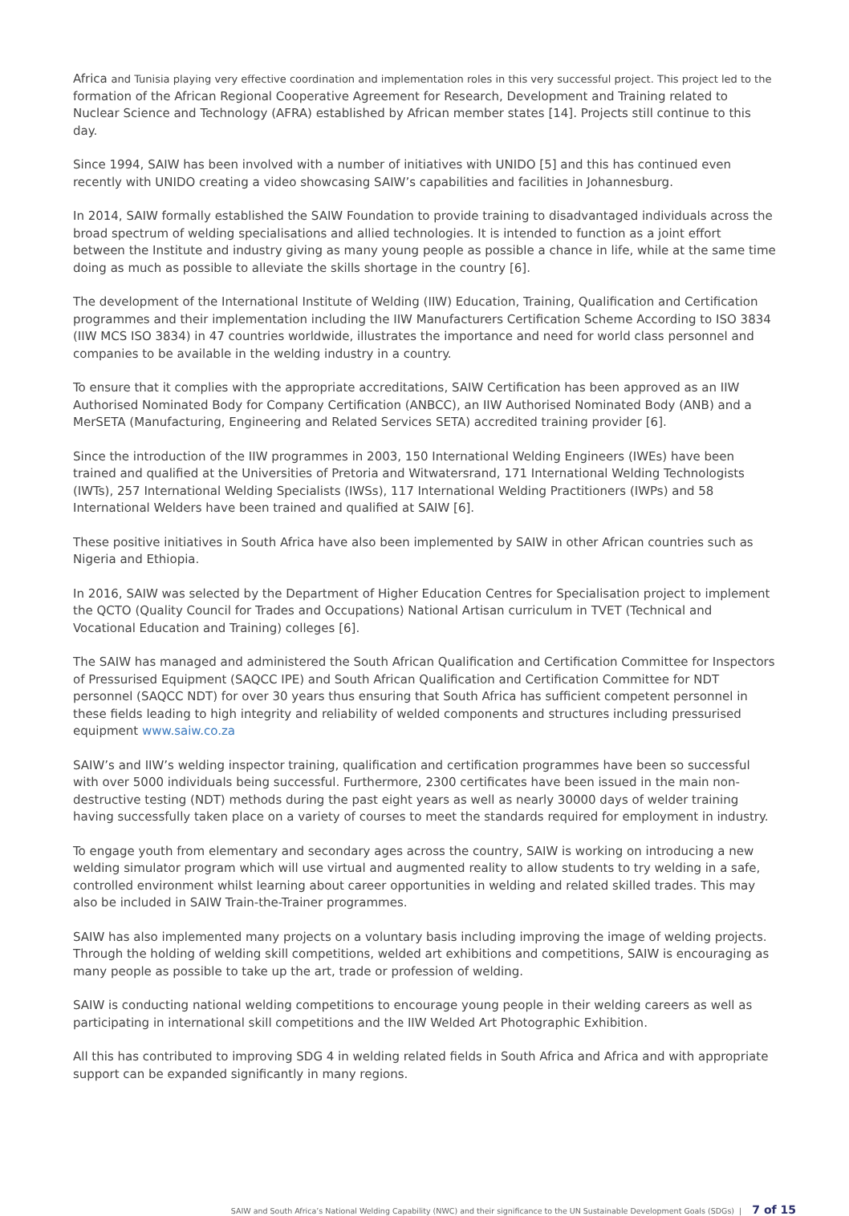Africa and Tunisia playing very effective coordination and implementation roles in this very successful project. This project led to the formation of the African Regional Cooperative Agreement for Research, Development and Training related to Nuclear Science and Technology (AFRA) established by African member states [14]. Projects still continue to this day.
Since 1994, SAIW has been involved with a number of initiatives with UNIDO [5] and this has continued even recently with UNIDO creating a video showcasing SAIW’s capabilities and facilities in Johannesburg.
In 2014, SAIW formally established the SAIW Foundation to provide training to disadvantaged individuals across the broad spectrum of welding specialisations and allied technologies. It is intended to function as a joint effort between the Institute and industry giving as many young people as possible a chance in life, while at the same time doing as much as possible to alleviate the skills shortage in the country [6].
The development of the International Institute of Welding (IIW) Education, Training, Qualification and Certification programmes and their implementation including the IIW Manufacturers Certification Scheme According to ISO 3834 (IIW MCS ISO 3834) in 47 countries worldwide, illustrates the importance and need for world class personnel and companies to be available in the welding industry in a country.
To ensure that it complies with the appropriate accreditations, SAIW Certification has been approved as an IIW Authorised Nominated Body for Company Certification (ANBCC), an IIW Authorised Nominated Body (ANB) and a MerSETA (Manufacturing, Engineering and Related Services SETA) accredited training provider [6].
Since the introduction of the IIW programmes in 2003, 150 International Welding Engineers (IWEs) have been trained and qualified at the Universities of Pretoria and Witwatersrand, 171 International Welding Technologists (IWTs), 257 International Welding Specialists (IWSs), 117 International Welding Practitioners (IWPs) and 58 International Welders have been trained and qualified at SAIW [6].
These positive initiatives in South Africa have also been implemented by SAIW in other African countries such as Nigeria and Ethiopia.
In 2016, SAIW was selected by the Department of Higher Education Centres for Specialisation project to implement the QCTO (Quality Council for Trades and Occupations) National Artisan curriculum in TVET (Technical and Vocational Education and Training) colleges [6].
The SAIW has managed and administered the South African Qualification and Certification Committee for Inspectors of Pressurised Equipment (SAQCC IPE) and South African Qualification and Certification Committee for NDT personnel (SAQCC NDT) for over 30 years thus ensuring that South Africa has sufficient competent personnel in these fields leading to high integrity and reliability of welded components and structures including pressurised equipment www.saiw.co.za
SAIW’s and IIW’s welding inspector training, qualification and certification programmes have been so successful with over 5000 individuals being successful. Furthermore, 2300 certificates have been issued in the main non-destructive testing (NDT) methods during the past eight years as well as nearly 30000 days of welder training having successfully taken place on a variety of courses to meet the standards required for employment in industry.
To engage youth from elementary and secondary ages across the country, SAIW is working on introducing a new welding simulator program which will use virtual and augmented reality to allow students to try welding in a safe, controlled environment whilst learning about career opportunities in welding and related skilled trades. This may also be included in SAIW Train-the-Trainer programmes.
SAIW has also implemented many projects on a voluntary basis including improving the image of welding projects. Through the holding of welding skill competitions, welded art exhibitions and competitions, SAIW is encouraging as many people as possible to take up the art, trade or profession of welding.
SAIW is conducting national welding competitions to encourage young people in their welding careers as well as participating in international skill competitions and the IIW Welded Art Photographic Exhibition.
All this has contributed to improving SDG 4 in welding related fields in South Africa and Africa and with appropriate support can be expanded significantly in many regions.
SAIW and South Africa’s National Welding Capability (NWC) and their significance to the UN Sustainable Development Goals (SDGs) | 7 of 15